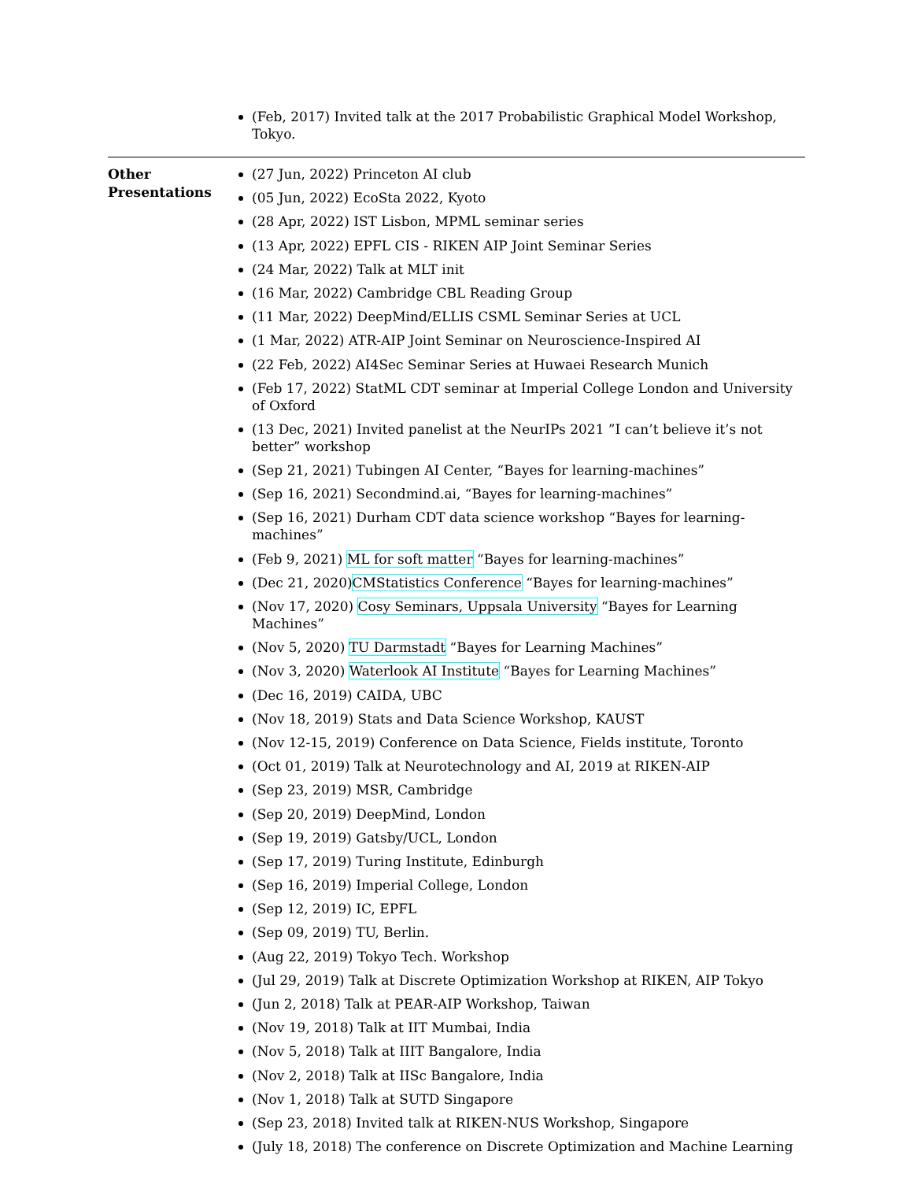(Feb, 2017) Invited talk at the 2017 Probabilistic Graphical Model Workshop, Tokyo.
Other
Presentations
(27 Jun, 2022) Princeton AI club
(05 Jun, 2022) EcoSta 2022, Kyoto
(28 Apr, 2022) IST Lisbon, MPML seminar series
(13 Apr, 2022) EPFL CIS - RIKEN AIP Joint Seminar Series
(24 Mar, 2022) Talk at MLT init
(16 Mar, 2022) Cambridge CBL Reading Group
(11 Mar, 2022) DeepMind/ELLIS CSML Seminar Series at UCL
(1 Mar, 2022) ATR-AIP Joint Seminar on Neuroscience-Inspired AI
(22 Feb, 2022) AI4Sec Seminar Series at Huwaei Research Munich
(Feb 17, 2022) StatML CDT seminar at Imperial College London and University of Oxford
(13 Dec, 2021) Invited panelist at the NeurIPs 2021 ”I can’t believe it’s not better” workshop
(Sep 21, 2021) Tubingen AI Center, “Bayes for learning-machines”
(Sep 16, 2021) Secondmind.ai, “Bayes for learning-machines”
(Sep 16, 2021) Durham CDT data science workshop “Bayes for learning-machines”
(Feb 9, 2021) ML for soft matter “Bayes for learning-machines”
(Dec 21, 2020)CMStatistics Conference “Bayes for learning-machines”
(Nov 17, 2020) Cosy Seminars, Uppsala University “Bayes for Learning Machines”
(Nov 5, 2020) TU Darmstadt “Bayes for Learning Machines”
(Nov 3, 2020) Waterlook AI Institute “Bayes for Learning Machines”
(Dec 16, 2019) CAIDA, UBC
(Nov 18, 2019) Stats and Data Science Workshop, KAUST
(Nov 12-15, 2019) Conference on Data Science, Fields institute, Toronto
(Oct 01, 2019) Talk at Neurotechnology and AI, 2019 at RIKEN-AIP
(Sep 23, 2019) MSR, Cambridge
(Sep 20, 2019) DeepMind, London
(Sep 19, 2019) Gatsby/UCL, London
(Sep 17, 2019) Turing Institute, Edinburgh
(Sep 16, 2019) Imperial College, London
(Sep 12, 2019) IC, EPFL
(Sep 09, 2019) TU, Berlin.
(Aug 22, 2019) Tokyo Tech. Workshop
(Jul 29, 2019) Talk at Discrete Optimization Workshop at RIKEN, AIP Tokyo
(Jun 2, 2018) Talk at PEAR-AIP Workshop, Taiwan
(Nov 19, 2018) Talk at IIT Mumbai, India
(Nov 5, 2018) Talk at IIIT Bangalore, India
(Nov 2, 2018) Talk at IISc Bangalore, India
(Nov 1, 2018) Talk at SUTD Singapore
(Sep 23, 2018) Invited talk at RIKEN-NUS Workshop, Singapore
(July 18, 2018) The conference on Discrete Optimization and Machine Learning